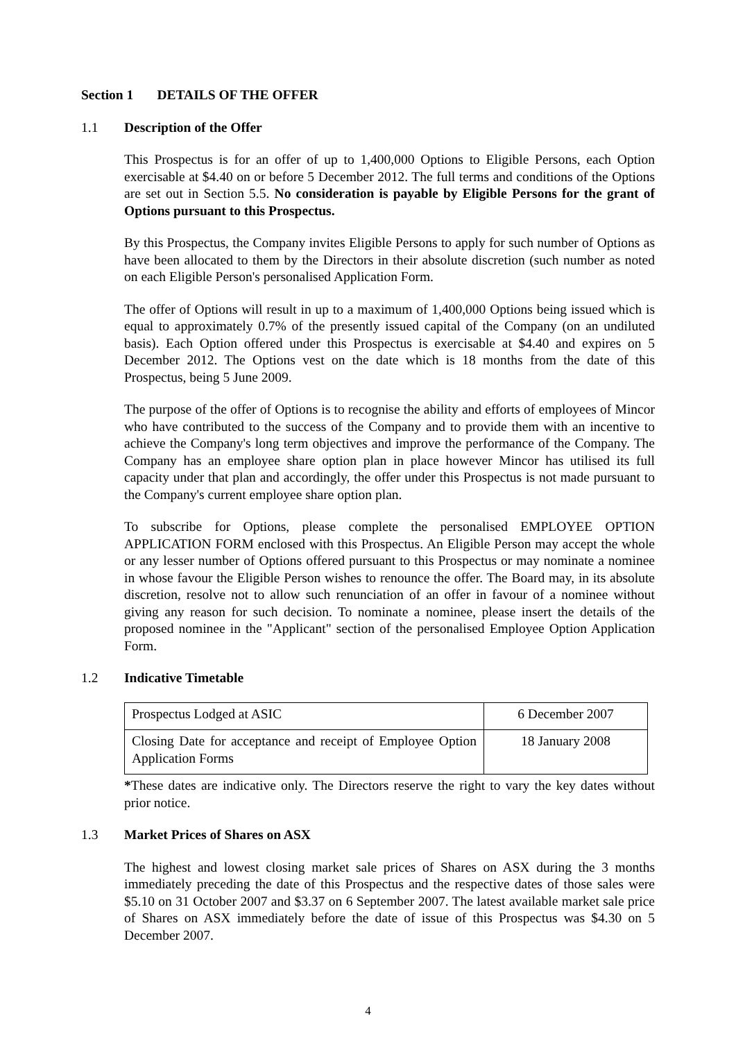Section 1 DETAILS OF THE OFFER
1.1 Description of the Offer
This Prospectus is for an offer of up to 1,400,000 Options to Eligible Persons, each Option exercisable at $4.40 on or before 5 December 2012. The full terms and conditions of the Options are set out in Section 5.5. No consideration is payable by Eligible Persons for the grant of Options pursuant to this Prospectus.
By this Prospectus, the Company invites Eligible Persons to apply for such number of Options as have been allocated to them by the Directors in their absolute discretion (such number as noted on each Eligible Person's personalised Application Form.
The offer of Options will result in up to a maximum of 1,400,000 Options being issued which is equal to approximately 0.7% of the presently issued capital of the Company (on an undiluted basis). Each Option offered under this Prospectus is exercisable at $4.40 and expires on 5 December 2012. The Options vest on the date which is 18 months from the date of this Prospectus, being 5 June 2009.
The purpose of the offer of Options is to recognise the ability and efforts of employees of Mincor who have contributed to the success of the Company and to provide them with an incentive to achieve the Company's long term objectives and improve the performance of the Company. The Company has an employee share option plan in place however Mincor has utilised its full capacity under that plan and accordingly, the offer under this Prospectus is not made pursuant to the Company's current employee share option plan.
To subscribe for Options, please complete the personalised EMPLOYEE OPTION APPLICATION FORM enclosed with this Prospectus. An Eligible Person may accept the whole or any lesser number of Options offered pursuant to this Prospectus or may nominate a nominee in whose favour the Eligible Person wishes to renounce the offer. The Board may, in its absolute discretion, resolve not to allow such renunciation of an offer in favour of a nominee without giving any reason for such decision. To nominate a nominee, please insert the details of the proposed nominee in the "Applicant" section of the personalised Employee Option Application Form.
1.2 Indicative Timetable
| Prospectus Lodged at ASIC | 6 December 2007 |
| Closing Date for acceptance and receipt of Employee Option Application Forms | 18 January 2008 |
*These dates are indicative only. The Directors reserve the right to vary the key dates without prior notice.
1.3 Market Prices of Shares on ASX
The highest and lowest closing market sale prices of Shares on ASX during the 3 months immediately preceding the date of this Prospectus and the respective dates of those sales were $5.10 on 31 October 2007 and $3.37 on 6 September 2007. The latest available market sale price of Shares on ASX immediately before the date of issue of this Prospectus was $4.30 on 5 December 2007.
4